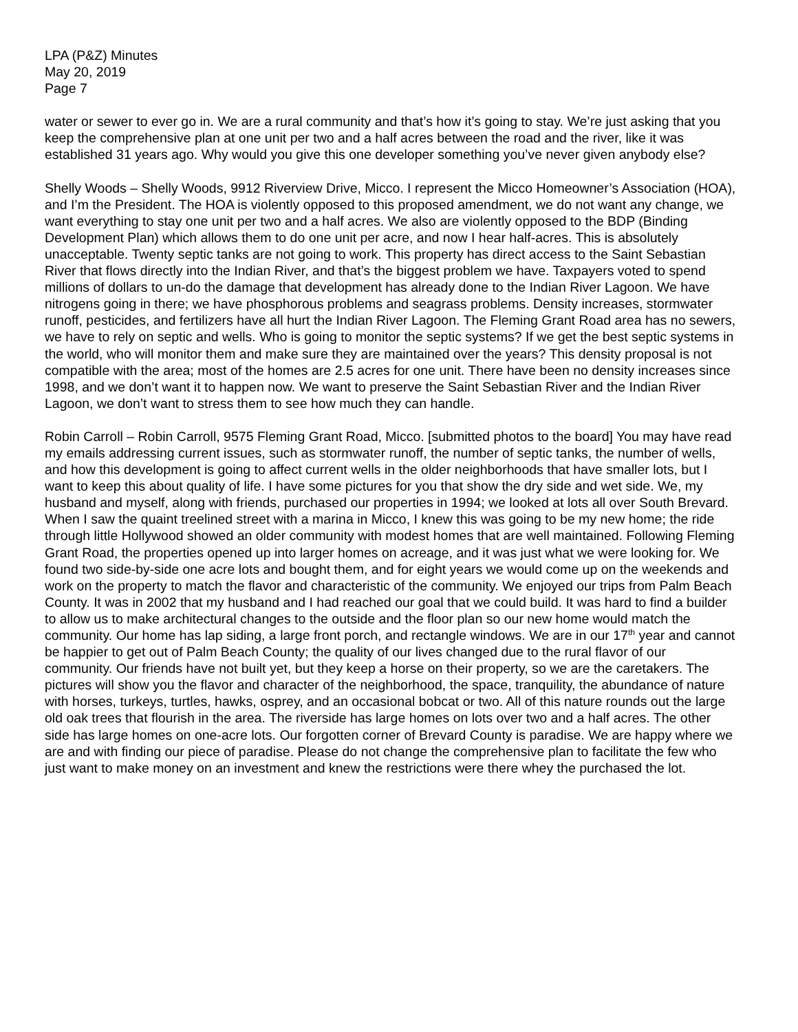LPA (P&Z) Minutes
May 20, 2019
Page 7
water or sewer to ever go in. We are a rural community and that’s how it’s going to stay. We’re just asking that you keep the comprehensive plan at one unit per two and a half acres between the road and the river, like it was established 31 years ago. Why would you give this one developer something you’ve never given anybody else?
Shelly Woods – Shelly Woods, 9912 Riverview Drive, Micco. I represent the Micco Homeowner’s Association (HOA), and I’m the President. The HOA is violently opposed to this proposed amendment, we do not want any change, we want everything to stay one unit per two and a half acres. We also are violently opposed to the BDP (Binding Development Plan) which allows them to do one unit per acre, and now I hear half-acres. This is absolutely unacceptable. Twenty septic tanks are not going to work. This property has direct access to the Saint Sebastian River that flows directly into the Indian River, and that’s the biggest problem we have. Taxpayers voted to spend millions of dollars to un-do the damage that development has already done to the Indian River Lagoon. We have nitrogens going in there; we have phosphorous problems and seagrass problems. Density increases, stormwater runoff, pesticides, and fertilizers have all hurt the Indian River Lagoon. The Fleming Grant Road area has no sewers, we have to rely on septic and wells. Who is going to monitor the septic systems? If we get the best septic systems in the world, who will monitor them and make sure they are maintained over the years? This density proposal is not compatible with the area; most of the homes are 2.5 acres for one unit. There have been no density increases since 1998, and we don’t want it to happen now. We want to preserve the Saint Sebastian River and the Indian River Lagoon, we don’t want to stress them to see how much they can handle.
Robin Carroll – Robin Carroll, 9575 Fleming Grant Road, Micco. [submitted photos to the board] You may have read my emails addressing current issues, such as stormwater runoff, the number of septic tanks, the number of wells, and how this development is going to affect current wells in the older neighborhoods that have smaller lots, but I want to keep this about quality of life. I have some pictures for you that show the dry side and wet side. We, my husband and myself, along with friends, purchased our properties in 1994; we looked at lots all over South Brevard. When I saw the quaint treelined street with a marina in Micco, I knew this was going to be my new home; the ride through little Hollywood showed an older community with modest homes that are well maintained. Following Fleming Grant Road, the properties opened up into larger homes on acreage, and it was just what we were looking for. We found two side-by-side one acre lots and bought them, and for eight years we would come up on the weekends and work on the property to match the flavor and characteristic of the community. We enjoyed our trips from Palm Beach County. It was in 2002 that my husband and I had reached our goal that we could build. It was hard to find a builder to allow us to make architectural changes to the outside and the floor plan so our new home would match the community. Our home has lap siding, a large front porch, and rectangle windows. We are in our 17<sup>th</sup> year and cannot be happier to get out of Palm Beach County; the quality of our lives changed due to the rural flavor of our community. Our friends have not built yet, but they keep a horse on their property, so we are the caretakers. The pictures will show you the flavor and character of the neighborhood, the space, tranquility, the abundance of nature with horses, turkeys, turtles, hawks, osprey, and an occasional bobcat or two. All of this nature rounds out the large old oak trees that flourish in the area. The riverside has large homes on lots over two and a half acres. The other side has large homes on one-acre lots. Our forgotten corner of Brevard County is paradise. We are happy where we are and with finding our piece of paradise. Please do not change the comprehensive plan to facilitate the few who just want to make money on an investment and knew the restrictions were there whey the purchased the lot.